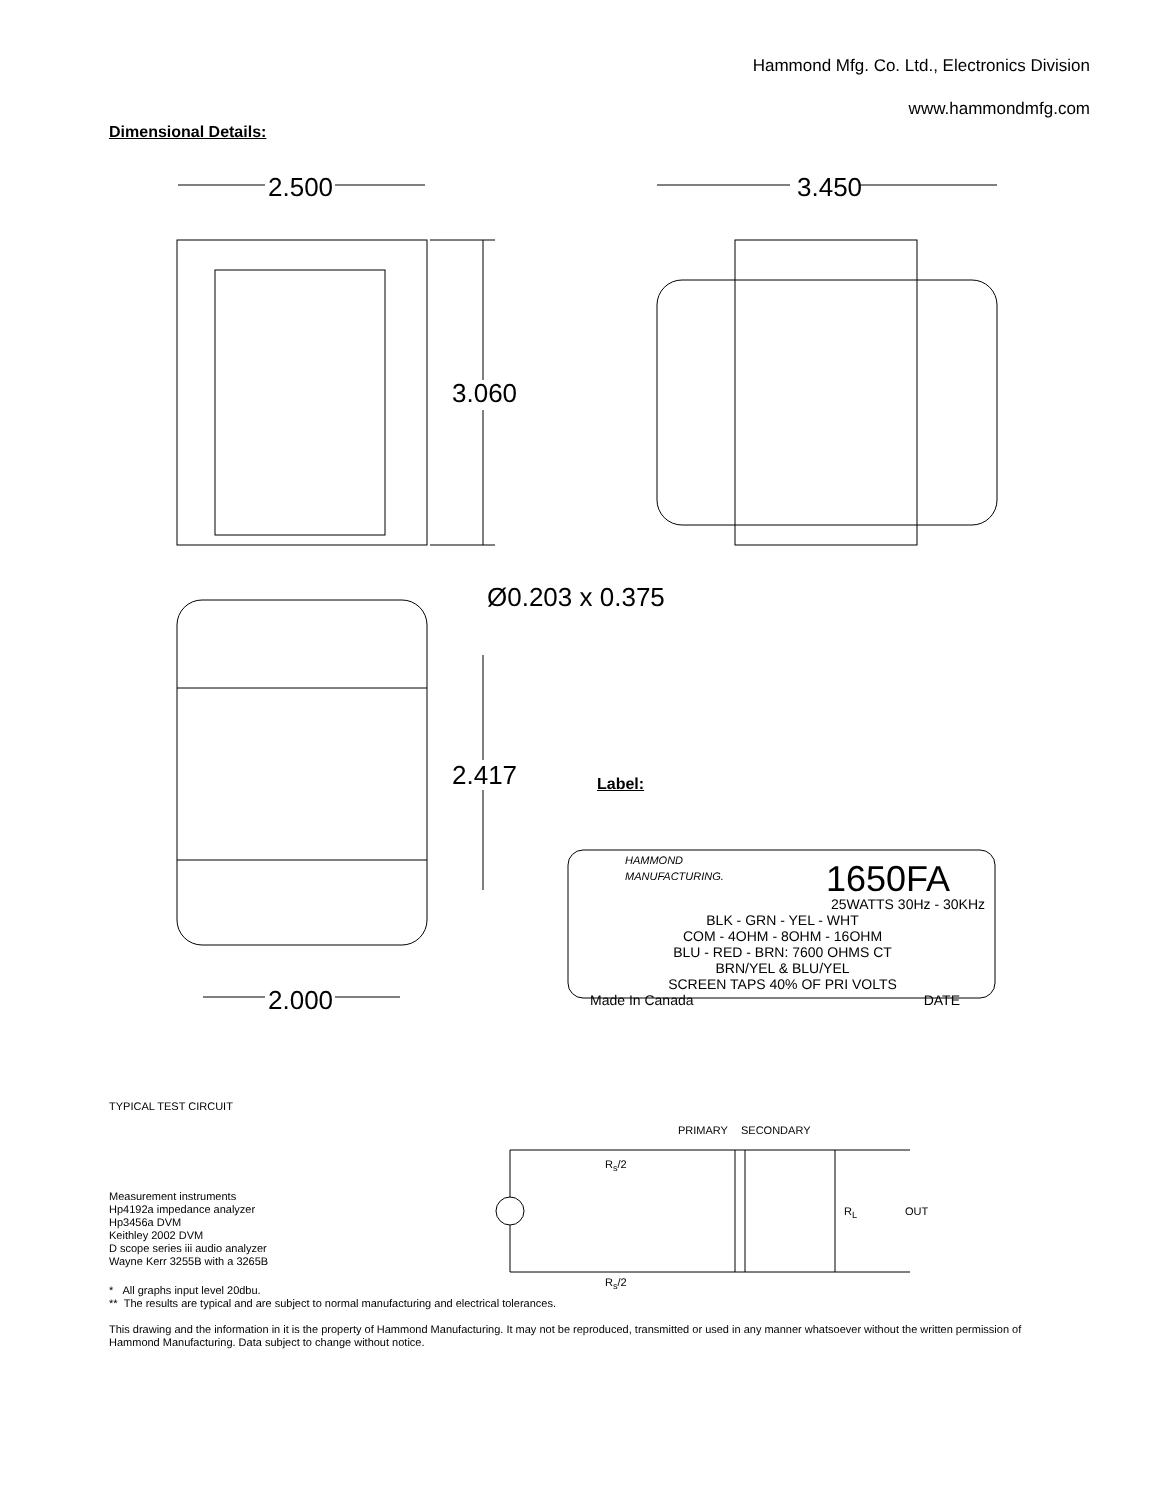Hammond Mfg. Co. Ltd., Electronics Division
www.hammondmfg.com
Dimensional Details:
2.500 3.450
3.060
Ø0.203 x 0.375
2.417
2.000
Label:
HAMMOND
MANUFACTURING.
1650FA
25WATTS 30Hz - 30KHz
BLK - GRN - YEL - WHT
COM - 4OHM - 8OHM - 16OHM
BLU - RED - BRN: 7600 OHMS CT
BRN/YEL & BLU/YEL
SCREEN TAPS 40% OF PRI VOLTS
Made In Canada DATE
TYPICAL TEST CIRCUIT
PRIMARY SECONDARY
R<sub>s</sub>/2
R<sub>L</sub> OUT
R<sub>s</sub>/2
Measurement instruments
Hp4192a impedance analyzer
Hp3456a DVM
Keithley 2002 DVM
D scope series iii audio analyzer
Wayne Kerr 3255B with a 3265B
* All graphs input level 20dbu.
** The results are typical and are subject to normal manufacturing and electrical tolerances.
This drawing and the information in it is the property of Hammond Manufacturing. It may not be reproduced, transmitted or used in any manner whatsoever without the written permission of Hammond Manufacturing. Data subject to change without notice.